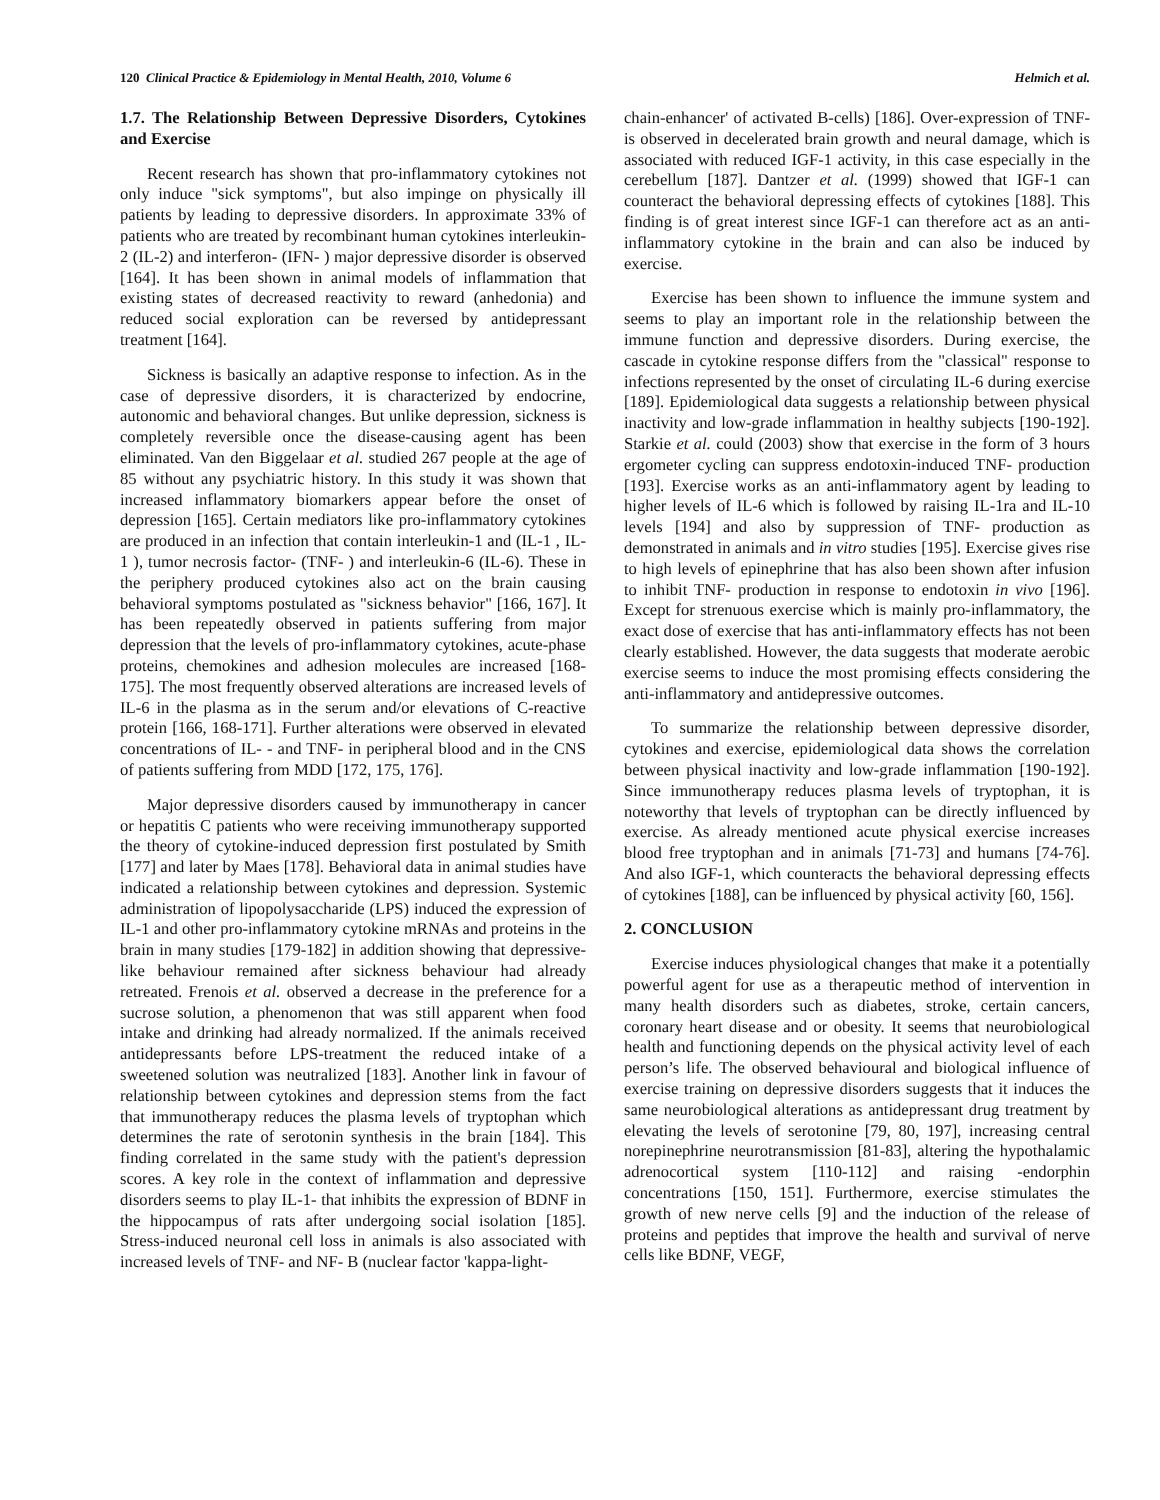120 Clinical Practice & Epidemiology in Mental Health, 2010, Volume 6 Helmich et al.
1.7. The Relationship Between Depressive Disorders, Cytokines and Exercise
Recent research has shown that pro-inflammatory cytokines not only induce "sick symptoms", but also impinge on physically ill patients by leading to depressive disorders. In approximate 33% of patients who are treated by recombinant human cytokines interleukin-2 (IL-2) and interferon- (IFN- ) major depressive disorder is observed [164]. It has been shown in animal models of inflammation that existing states of decreased reactivity to reward (anhedonia) and reduced social exploration can be reversed by antidepressant treatment [164].
Sickness is basically an adaptive response to infection. As in the case of depressive disorders, it is characterized by endocrine, autonomic and behavioral changes. But unlike depression, sickness is completely reversible once the disease-causing agent has been eliminated. Van den Biggelaar et al. studied 267 people at the age of 85 without any psychiatric history. In this study it was shown that increased inflammatory biomarkers appear before the onset of depression [165]. Certain mediators like pro-inflammatory cytokines are produced in an infection that contain interleukin-1 and (IL-1 , IL-1 ), tumor necrosis factor- (TNF- ) and interleukin-6 (IL-6). These in the periphery produced cytokines also act on the brain causing behavioral symptoms postulated as "sickness behavior" [166, 167]. It has been repeatedly observed in patients suffering from major depression that the levels of pro-inflammatory cytokines, acute-phase proteins, chemokines and adhesion molecules are increased [168-175]. The most frequently observed alterations are increased levels of IL-6 in the plasma as in the serum and/or elevations of C-reactive protein [166, 168-171]. Further alterations were observed in elevated concentrations of IL- - and TNF- in peripheral blood and in the CNS of patients suffering from MDD [172, 175, 176].
Major depressive disorders caused by immunotherapy in cancer or hepatitis C patients who were receiving immunotherapy supported the theory of cytokine-induced depression first postulated by Smith [177] and later by Maes [178]. Behavioral data in animal studies have indicated a relationship between cytokines and depression. Systemic administration of lipopolysaccharide (LPS) induced the expression of IL-1 and other pro-inflammatory cytokine mRNAs and proteins in the brain in many studies [179-182] in addition showing that depressive-like behaviour remained after sickness behaviour had already retreated. Frenois et al. observed a decrease in the preference for a sucrose solution, a phenomenon that was still apparent when food intake and drinking had already normalized. If the animals received antidepressants before LPS-treatment the reduced intake of a sweetened solution was neutralized [183]. Another link in favour of relationship between cytokines and depression stems from the fact that immunotherapy reduces the plasma levels of tryptophan which determines the rate of serotonin synthesis in the brain [184]. This finding correlated in the same study with the patient's depression scores. A key role in the context of inflammation and depressive disorders seems to play IL-1- that inhibits the expression of BDNF in the hippocampus of rats after undergoing social isolation [185]. Stress-induced neuronal cell loss in animals is also associated with increased levels of TNF- and NF- B (nuclear factor 'kappa-light-
chain-enhancer' of activated B-cells) [186]. Over-expression of TNF- is observed in decelerated brain growth and neural damage, which is associated with reduced IGF-1 activity, in this case especially in the cerebellum [187]. Dantzer et al. (1999) showed that IGF-1 can counteract the behavioral depressing effects of cytokines [188]. This finding is of great interest since IGF-1 can therefore act as an anti-inflammatory cytokine in the brain and can also be induced by exercise.
Exercise has been shown to influence the immune system and seems to play an important role in the relationship between the immune function and depressive disorders. During exercise, the cascade in cytokine response differs from the "classical" response to infections represented by the onset of circulating IL-6 during exercise [189]. Epidemiological data suggests a relationship between physical inactivity and low-grade inflammation in healthy subjects [190-192]. Starkie et al. could (2003) show that exercise in the form of 3 hours ergometer cycling can suppress endotoxin-induced TNF- production [193]. Exercise works as an anti-inflammatory agent by leading to higher levels of IL-6 which is followed by raising IL-1ra and IL-10 levels [194] and also by suppression of TNF- production as demonstrated in animals and in vitro studies [195]. Exercise gives rise to high levels of epinephrine that has also been shown after infusion to inhibit TNF- production in response to endotoxin in vivo [196]. Except for strenuous exercise which is mainly pro-inflammatory, the exact dose of exercise that has anti-inflammatory effects has not been clearly established. However, the data suggests that moderate aerobic exercise seems to induce the most promising effects considering the anti-inflammatory and antidepressive outcomes.
To summarize the relationship between depressive disorder, cytokines and exercise, epidemiological data shows the correlation between physical inactivity and low-grade inflammation [190-192]. Since immunotherapy reduces plasma levels of tryptophan, it is noteworthy that levels of tryptophan can be directly influenced by exercise. As already mentioned acute physical exercise increases blood free tryptophan and in animals [71-73] and humans [74-76]. And also IGF-1, which counteracts the behavioral depressing effects of cytokines [188], can be influenced by physical activity [60, 156].
2. CONCLUSION
Exercise induces physiological changes that make it a potentially powerful agent for use as a therapeutic method of intervention in many health disorders such as diabetes, stroke, certain cancers, coronary heart disease and or obesity. It seems that neurobiological health and functioning depends on the physical activity level of each person’s life. The observed behavioural and biological influence of exercise training on depressive disorders suggests that it induces the same neurobiological alterations as antidepressant drug treatment by elevating the levels of serotonine [79, 80, 197], increasing central norepinephrine neurotransmission [81-83], altering the hypothalamic adrenocortical system [110-112] and raising -endorphin concentrations [150, 151]. Furthermore, exercise stimulates the growth of new nerve cells [9] and the induction of the release of proteins and peptides that improve the health and survival of nerve cells like BDNF, VEGF,